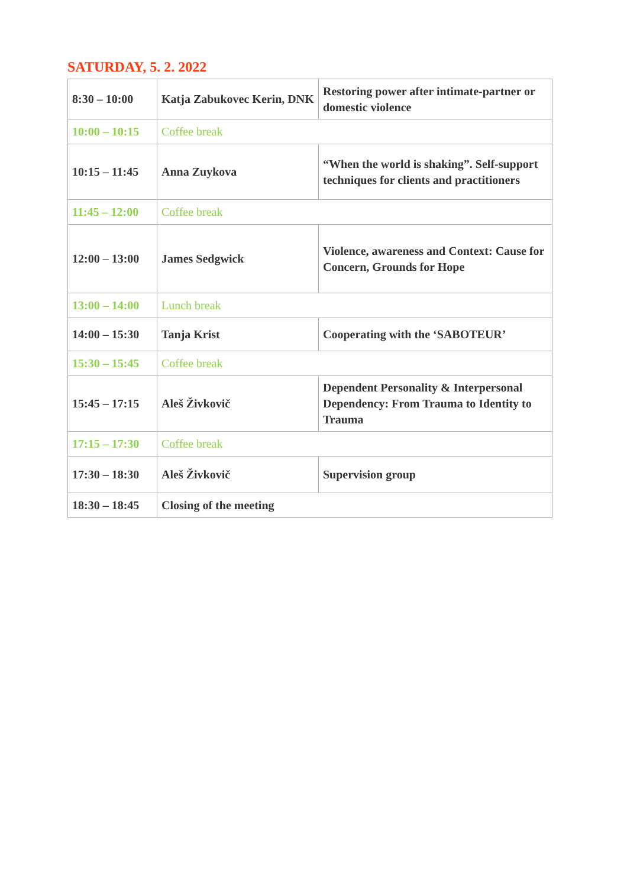SATURDAY, 5. 2. 2022
| 8:30 – 10:00 | Katja Zabukovec Kerin, DNK | Restoring power after intimate-partner or domestic violence |
| 10:00 – 10:15 | Coffee break | |
| 10:15 – 11:45 | Anna Zuykova | “When the world is shaking”. Self-support techniques for clients and practitioners |
| 11:45 – 12:00 | Coffee break | |
| 12:00 – 13:00 | James Sedgwick | Violence, awareness and Context: Cause for Concern, Grounds for Hope |
| 13:00 – 14:00 | Lunch break | |
| 14:00 – 15:30 | Tanja Krist | Cooperating with the ‘SABOTEUR’ |
| 15:30 – 15:45 | Coffee break | |
| 15:45 – 17:15 | Aleš Živkovič | Dependent Personality & Interpersonal Dependency: From Trauma to Identity to Trauma |
| 17:15 – 17:30 | Coffee break | |
| 17:30 – 18:30 | Aleš Živkovič | Supervision group |
| 18:30 – 18:45 | Closing of the meeting | |